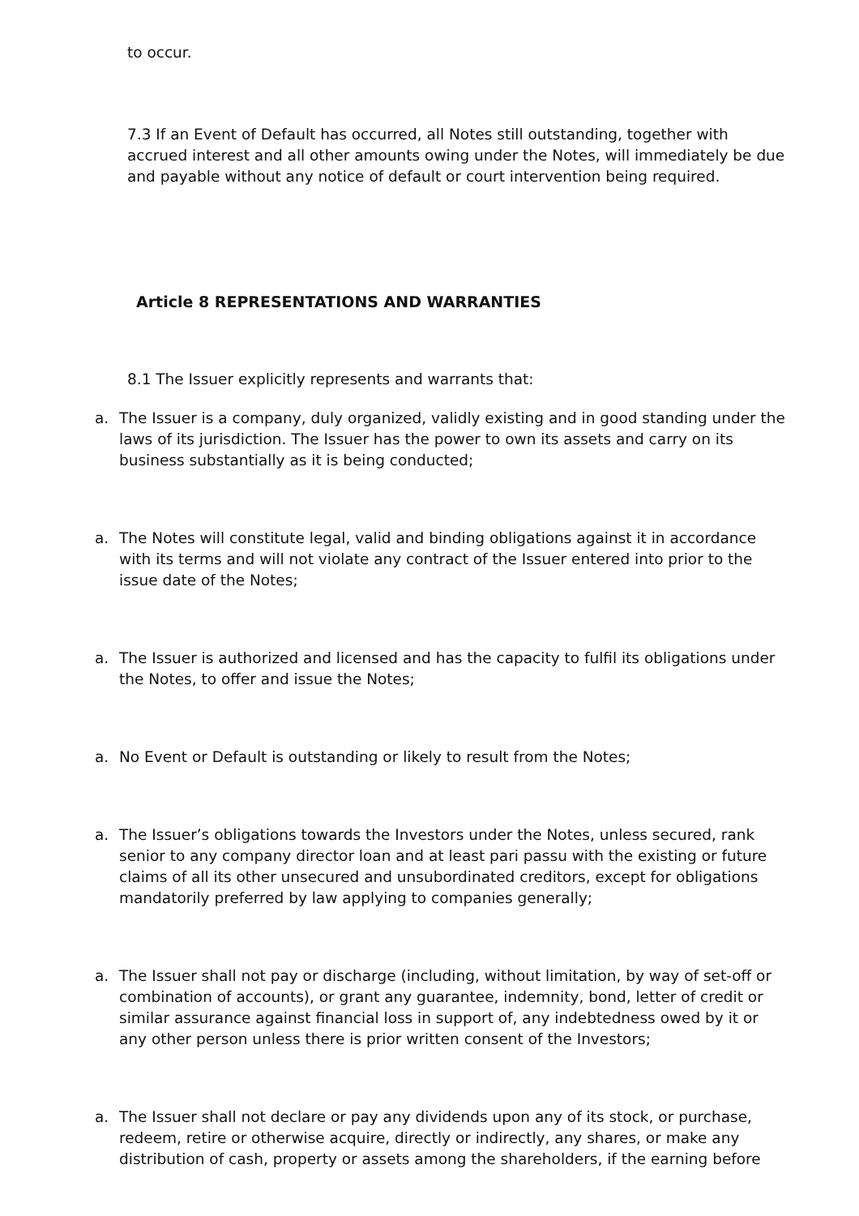to occur.
7.3 If an Event of Default has occurred, all Notes still outstanding, together with accrued interest and all other amounts owing under the Notes, will immediately be due and payable without any notice of default or court intervention being required.
Article 8 REPRESENTATIONS AND WARRANTIES
8.1 The Issuer explicitly represents and warrants that:
a. The Issuer is a company, duly organized, validly existing and in good standing under the laws of its jurisdiction. The Issuer has the power to own its assets and carry on its business substantially as it is being conducted;
a. The Notes will constitute legal, valid and binding obligations against it in accordance with its terms and will not violate any contract of the Issuer entered into prior to the issue date of the Notes;
a. The Issuer is authorized and licensed and has the capacity to fulfil its obligations under the Notes, to offer and issue the Notes;
a. No Event or Default is outstanding or likely to result from the Notes;
a. The Issuer’s obligations towards the Investors under the Notes, unless secured, rank senior to any company director loan and at least pari passu with the existing or future claims of all its other unsecured and unsubordinated creditors, except for obligations mandatorily preferred by law applying to companies generally;
a. The Issuer shall not pay or discharge (including, without limitation, by way of set-off or combination of accounts), or grant any guarantee, indemnity, bond, letter of credit or similar assurance against financial loss in support of, any indebtedness owed by it or any other person unless there is prior written consent of the Investors;
a. The Issuer shall not declare or pay any dividends upon any of its stock, or purchase, redeem, retire or otherwise acquire, directly or indirectly, any shares, or make any distribution of cash, property or assets among the shareholders, if the earning before